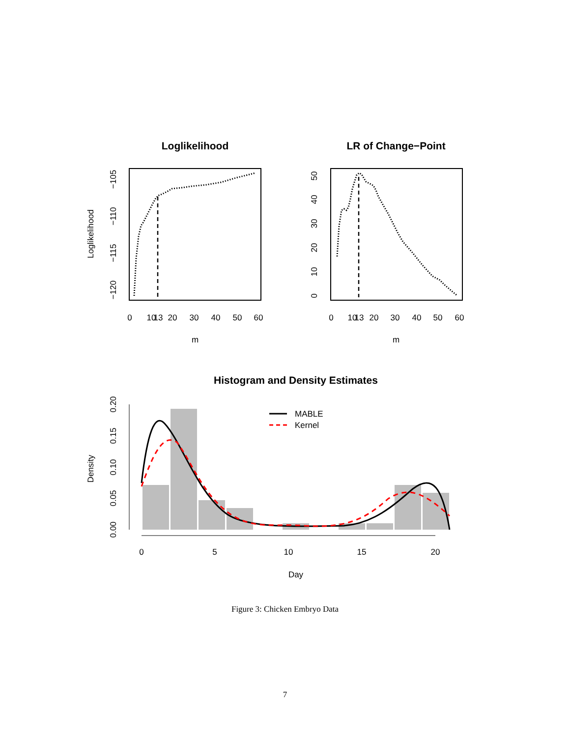Loglikelihood
0
10
13
20
30
40
50
60
m
−105
−110
−115
−120
Loglikelihood
LR of Change−Point
0
10
13
20
30
40
50
60
m
0
10
20
30
40
50
Histogram and Density Estimates
MABLE
Kernel
0
5
10
15
20
Day
0.00
0.05
0.10
0.15
0.20
Density
Figure 3: Chicken Embryo Data
7